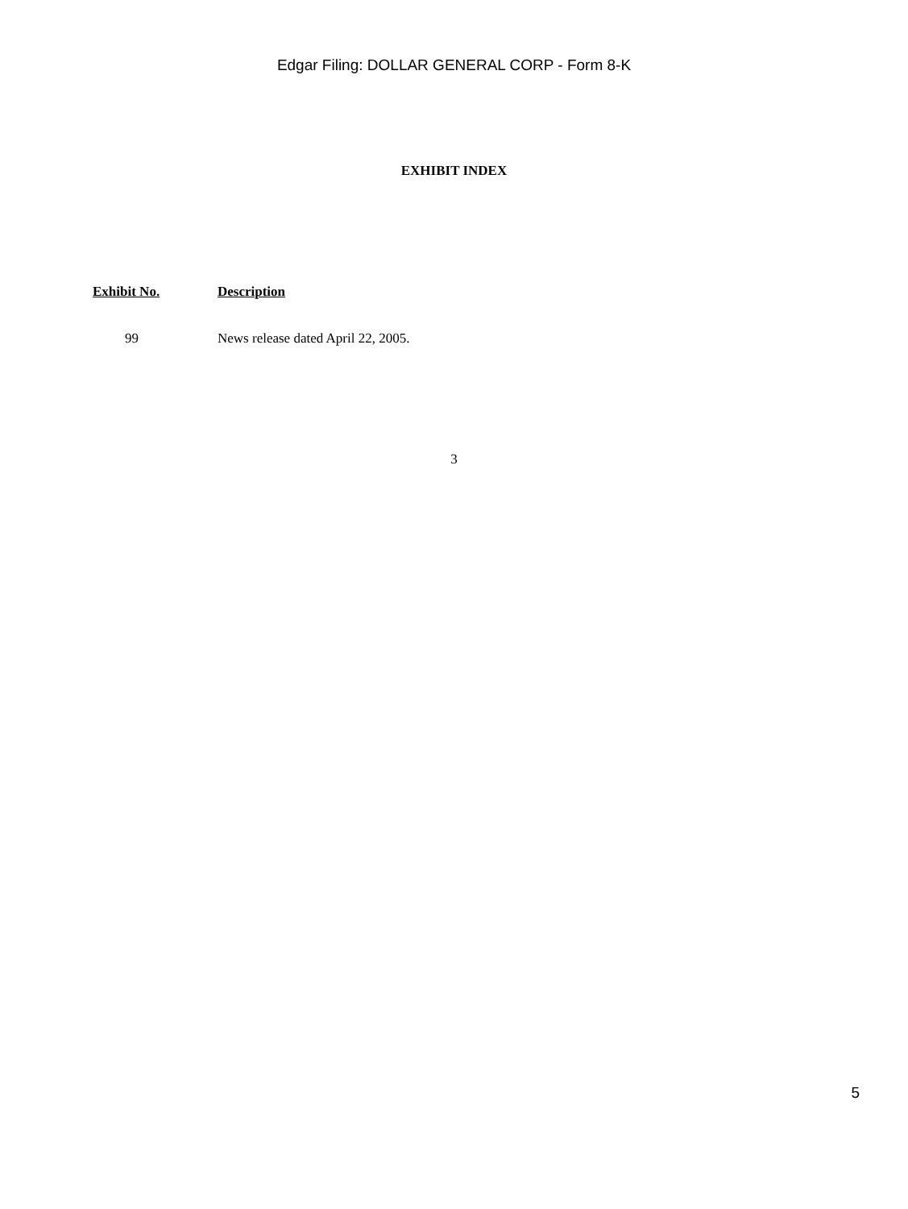Edgar Filing: DOLLAR GENERAL CORP - Form 8-K
EXHIBIT INDEX
| Exhibit No. | Description |
| --- | --- |
| 99 | News release dated April 22, 2005. |
3
5